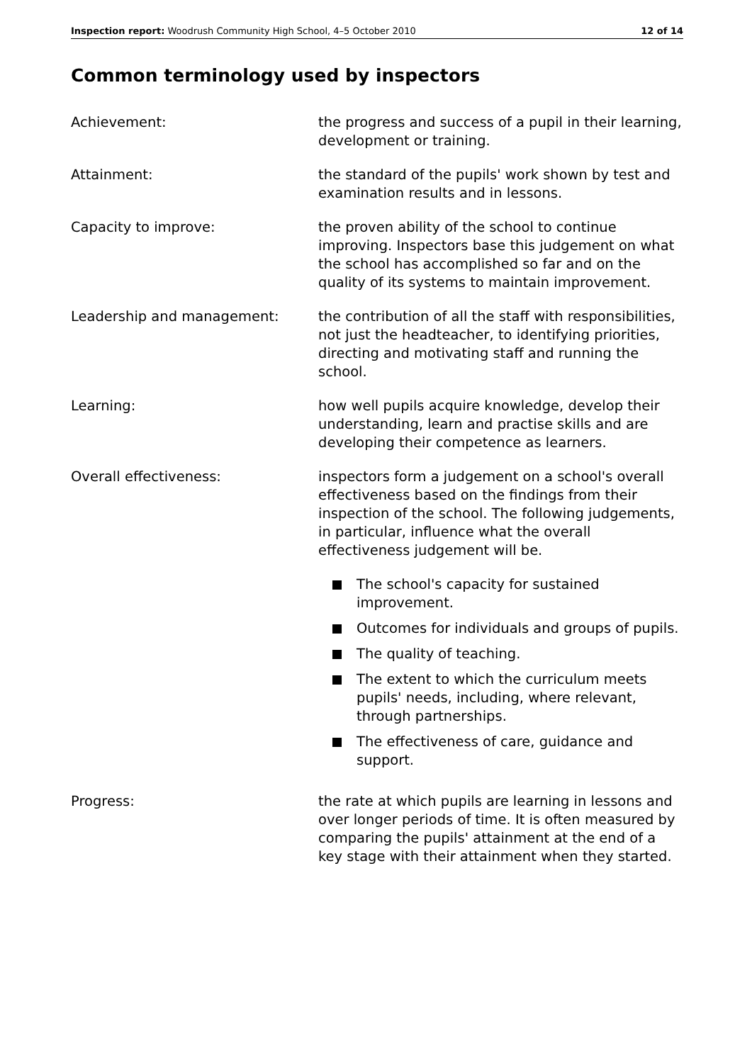Inspection report: Woodrush Community High School, 4–5 October 2010 12 of 14
Common terminology used by inspectors
Achievement: the progress and success of a pupil in their learning, development or training.
Attainment: the standard of the pupils' work shown by test and examination results and in lessons.
Capacity to improve: the proven ability of the school to continue improving. Inspectors base this judgement on what the school has accomplished so far and on the quality of its systems to maintain improvement.
Leadership and management: the contribution of all the staff with responsibilities, not just the headteacher, to identifying priorities, directing and motivating staff and running the school.
Learning: how well pupils acquire knowledge, develop their understanding, learn and practise skills and are developing their competence as learners.
Overall effectiveness: inspectors form a judgement on a school's overall effectiveness based on the findings from their inspection of the school. The following judgements, in particular, influence what the overall effectiveness judgement will be.
The school's capacity for sustained improvement.
Outcomes for individuals and groups of pupils.
The quality of teaching.
The extent to which the curriculum meets pupils' needs, including, where relevant, through partnerships.
The effectiveness of care, guidance and support.
Progress: the rate at which pupils are learning in lessons and over longer periods of time. It is often measured by comparing the pupils' attainment at the end of a key stage with their attainment when they started.